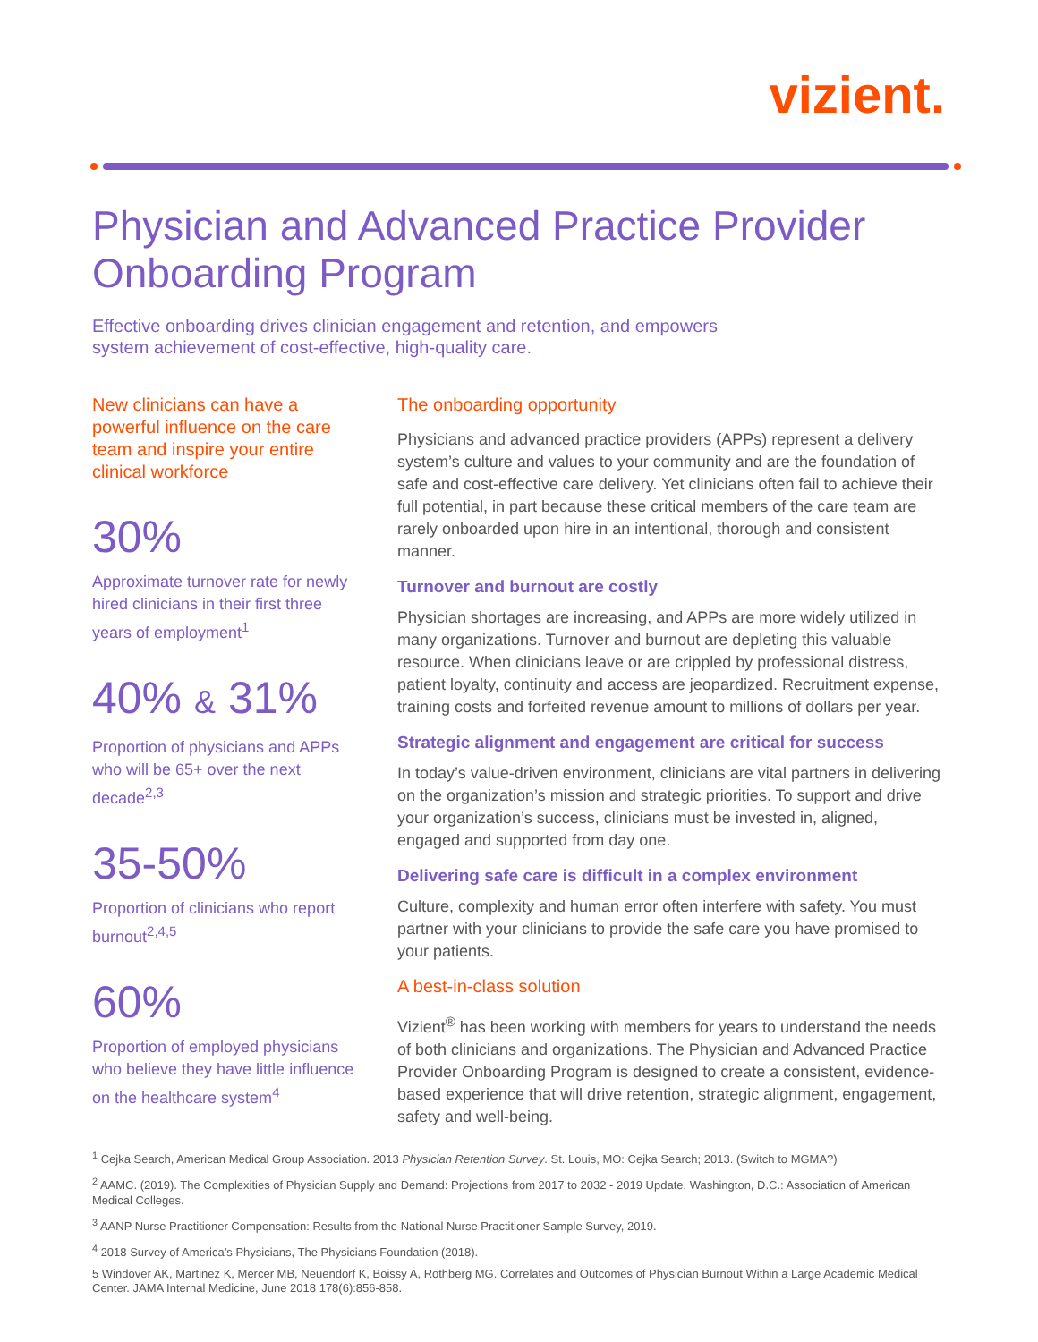vizient.
Physician and Advanced Practice Provider Onboarding Program
Effective onboarding drives clinician engagement and retention, and empowers system achievement of cost-effective, high-quality care.
New clinicians can have a powerful influence on the care team and inspire your entire clinical workforce
30%
Approximate turnover rate for newly hired clinicians in their first three years of employment<sup>1</sup>
40% & 31%
Proportion of physicians and APPs who will be 65+ over the next decade<sup>2,3</sup>
35-50%
Proportion of clinicians who report burnout<sup>2,4,5</sup>
60%
Proportion of employed physicians who believe they have little influence on the healthcare system<sup>4</sup>
The onboarding opportunity
Physicians and advanced practice providers (APPs) represent a delivery system’s culture and values to your community and are the foundation of safe and cost-effective care delivery. Yet clinicians often fail to achieve their full potential, in part because these critical members of the care team are rarely onboarded upon hire in an intentional, thorough and consistent manner.
Turnover and burnout are costly
Physician shortages are increasing, and APPs are more widely utilized in many organizations. Turnover and burnout are depleting this valuable resource. When clinicians leave or are crippled by professional distress, patient loyalty, continuity and access are jeopardized. Recruitment expense, training costs and forfeited revenue amount to millions of dollars per year.
Strategic alignment and engagement are critical for success
In today’s value-driven environment, clinicians are vital partners in delivering on the organization’s mission and strategic priorities. To support and drive your organization’s success, clinicians must be invested in, aligned, engaged and supported from day one.
Delivering safe care is difficult in a complex environment
Culture, complexity and human error often interfere with safety. You must partner with your clinicians to provide the safe care you have promised to your patients.
A best-in-class solution
Vizient<sup>®</sup> has been working with members for years to understand the needs of both clinicians and organizations. The Physician and Advanced Practice Provider Onboarding Program is designed to create a consistent, evidence-based experience that will drive retention, strategic alignment, engagement, safety and well-being.
<sup>1</sup> Cejka Search, American Medical Group Association. 2013 Physician Retention Survey. St. Louis, MO: Cejka Search; 2013. (Switch to MGMA?)
<sup>2</sup> AAMC. (2019). The Complexities of Physician Supply and Demand: Projections from 2017 to 2032 - 2019 Update. Washington, D.C.: Association of American Medical Colleges.
<sup>3</sup> AANP Nurse Practitioner Compensation: Results from the National Nurse Practitioner Sample Survey, 2019.
<sup>4</sup> 2018 Survey of America’s Physicians, The Physicians Foundation (2018).
5 Windover AK, Martinez K, Mercer MB, Neuendorf K, Boissy A, Rothberg MG. Correlates and Outcomes of Physician Burnout Within a Large Academic Medical Center. JAMA Internal Medicine, June 2018 178(6):856-858.